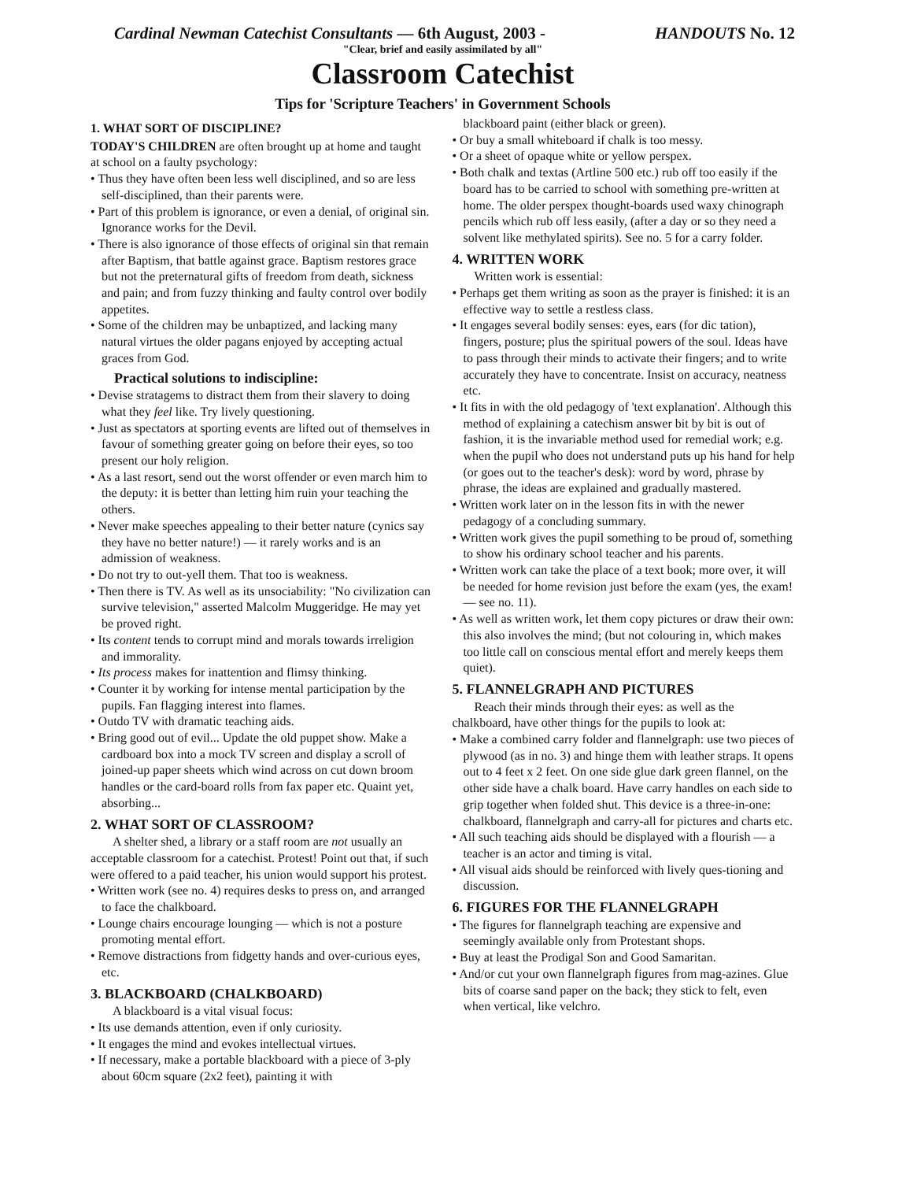Cardinal Newman Catechist Consultants — 6th August, 2003 - HANDOUTS No. 12
"Clear, brief and easily assimilated by all"
Classroom Catechist
Tips for 'Scripture Teachers' in Government Schools
1. WHAT SORT OF DISCIPLINE?
TODAY'S CHILDREN are often brought up at home and taught at school on a faulty psychology:
• Thus they have often been less well disciplined, and so are less self-disciplined, than their parents were.
• Part of this problem is ignorance, or even a denial, of original sin. Ignorance works for the Devil.
• There is also ignorance of those effects of original sin that remain after Baptism, that battle against grace. Baptism restores grace but not the preternatural gifts of freedom from death, sickness and pain; and from fuzzy thinking and faulty control over bodily appetites.
• Some of the children may be unbaptized, and lacking many natural virtues the older pagans enjoyed by accepting actual graces from God.
Practical solutions to indiscipline:
• Devise stratagems to distract them from their slavery to doing what they feel like. Try lively questioning.
• Just as spectators at sporting events are lifted out of themselves in favour of something greater going on before their eyes, so too present our holy religion.
• As a last resort, send out the worst offender or even march him to the deputy: it is better than letting him ruin your teaching the others.
• Never make speeches appealing to their better nature (cynics say they have no better nature!) — it rarely works and is an admission of weakness.
• Do not try to out-yell them. That too is weakness.
• Then there is TV. As well as its unsociability: "No civilization can survive television," asserted Malcolm Muggeridge. He may yet be proved right.
• Its content tends to corrupt mind and morals towards irreligion and immorality.
• Its process makes for inattention and flimsy thinking.
• Counter it by working for intense mental participation by the pupils. Fan flagging interest into flames.
• Outdo TV with dramatic teaching aids.
• Bring good out of evil... Update the old puppet show. Make a cardboard box into a mock TV screen and display a scroll of joined-up paper sheets which wind across on cut down broom handles or the card-board rolls from fax paper etc. Quaint yet, absorbing...
2. WHAT SORT OF CLASSROOM?
A shelter shed, a library or a staff room are not usually an acceptable classroom for a catechist. Protest! Point out that, if such were offered to a paid teacher, his union would support his protest.
• Written work (see no. 4) requires desks to press on, and arranged to face the chalkboard.
• Lounge chairs encourage lounging — which is not a posture promoting mental effort.
• Remove distractions from fidgetty hands and over-curious eyes, etc.
3. BLACKBOARD (CHALKBOARD)
A blackboard is a vital visual focus:
• Its use demands attention, even if only curiosity.
• It engages the mind and evokes intellectual virtues.
• If necessary, make a portable blackboard with a piece of 3-ply about 60cm square (2x2 feet), painting it with
blackboard paint (either black or green).
• Or buy a small whiteboard if chalk is too messy.
• Or a sheet of opaque white or yellow perspex.
• Both chalk and textas (Artline 500 etc.) rub off too easily if the board has to be carried to school with something pre-written at home. The older perspex thought-boards used waxy chinograph pencils which rub off less easily, (after a day or so they need a solvent like methylated spirits). See no. 5 for a carry folder.
4. WRITTEN WORK
Written work is essential:
• Perhaps get them writing as soon as the prayer is finished: it is an effective way to settle a restless class.
• It engages several bodily senses: eyes, ears (for dic tation), fingers, posture; plus the spiritual powers of the soul. Ideas have to pass through their minds to activate their fingers; and to write accurately they have to concentrate. Insist on accuracy, neatness etc.
• It fits in with the old pedagogy of 'text explanation'. Although this method of explaining a catechism answer bit by bit is out of fashion, it is the invariable method used for remedial work; e.g. when the pupil who does not understand puts up his hand for help (or goes out to the teacher's desk): word by word, phrase by phrase, the ideas are explained and gradually mastered.
• Written work later on in the lesson fits in with the newer pedagogy of a concluding summary.
• Written work gives the pupil something to be proud of, something to show his ordinary school teacher and his parents.
• Written work can take the place of a text book; more over, it will be needed for home revision just before the exam (yes, the exam! — see no. 11).
• As well as written work, let them copy pictures or draw their own: this also involves the mind; (but not colouring in, which makes too little call on conscious mental effort and merely keeps them quiet).
5. FLANNELGRAPH AND PICTURES
Reach their minds through their eyes: as well as the chalkboard, have other things for the pupils to look at:
• Make a combined carry folder and flannelgraph: use two pieces of plywood (as in no. 3) and hinge them with leather straps. It opens out to 4 feet x 2 feet. On one side glue dark green flannel, on the other side have a chalk board. Have carry handles on each side to grip together when folded shut. This device is a three-in-one: chalkboard, flannelgraph and carry-all for pictures and charts etc.
• All such teaching aids should be displayed with a flourish — a teacher is an actor and timing is vital.
• All visual aids should be reinforced with lively ques-tioning and discussion.
6. FIGURES FOR THE FLANNELGRAPH
• The figures for flannelgraph teaching are expensive and seemingly available only from Protestant shops.
• Buy at least the Prodigal Son and Good Samaritan.
• And/or cut your own flannelgraph figures from mag-azines. Glue bits of coarse sand paper on the back; they stick to felt, even when vertical, like velchro.